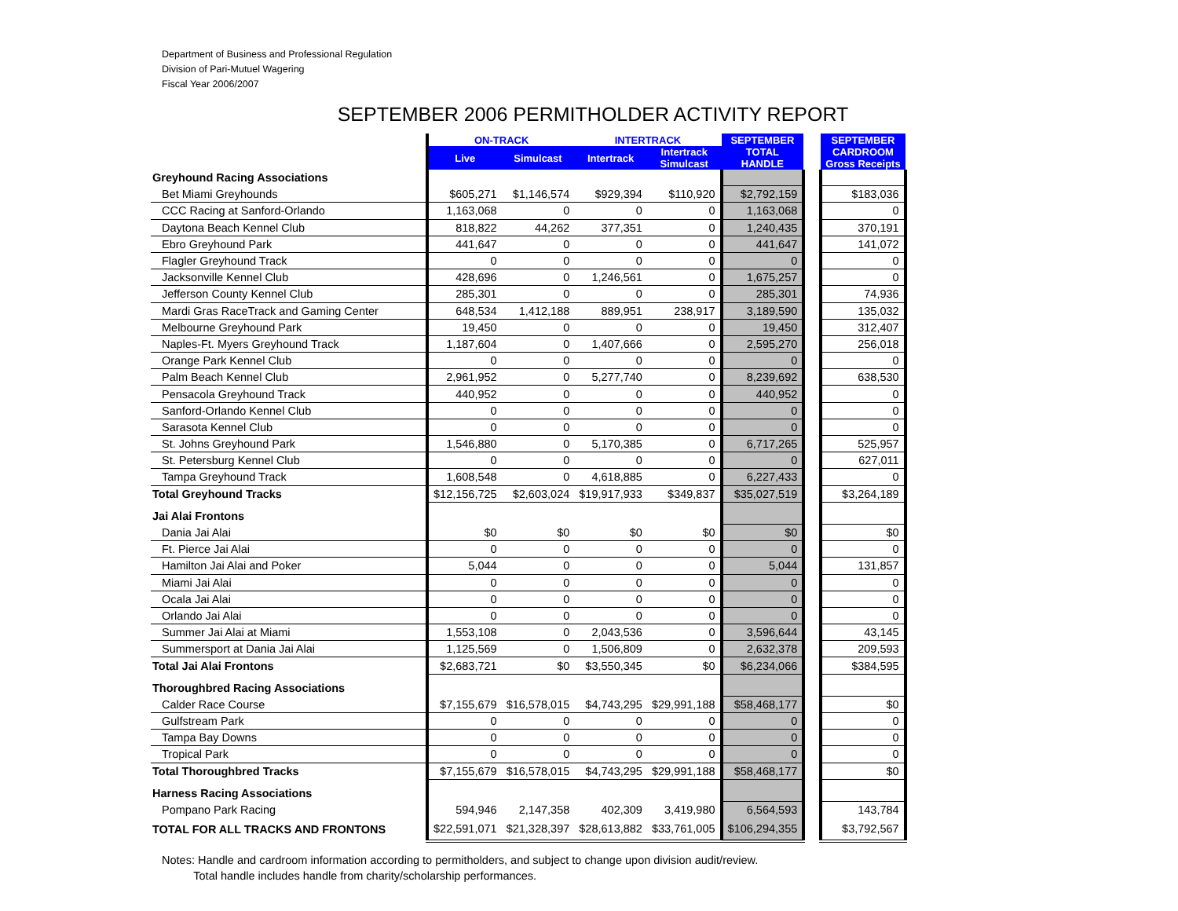Department of Business and Professional Regulation
Division of Pari-Mutuel Wagering
Fiscal Year 2006/2007
SEPTEMBER 2006 PERMITHOLDER ACTIVITY REPORT
| | ON-TRACK | | INTERTRACK | | SEPTEMBER | | SEPTEMBER |
| --- | --- | --- | --- | --- | --- | --- | --- |
| | Live | Simulcast | Intertrack | Intertrack Simulcast | TOTAL HANDLE | | CARDROOM Gross Receipts |
| Greyhound Racing Associations | | | | | | | |
| Bet Miami Greyhounds | $605,271 | $1,146,574 | $929,394 | $110,920 | $2,792,159 | | $183,036 |
| CCC Racing at Sanford-Orlando | 1,163,068 | 0 | 0 | 0 | 1,163,068 | | 0 |
| Daytona Beach Kennel Club | 818,822 | 44,262 | 377,351 | 0 | 1,240,435 | | 370,191 |
| Ebro Greyhound Park | 441,647 | 0 | 0 | 0 | 441,647 | | 141,072 |
| Flagler Greyhound Track | 0 | 0 | 0 | 0 | 0 | | 0 |
| Jacksonville Kennel Club | 428,696 | 0 | 1,246,561 | 0 | 1,675,257 | | 0 |
| Jefferson County Kennel Club | 285,301 | 0 | 0 | 0 | 285,301 | | 74,936 |
| Mardi Gras RaceTrack and Gaming Center | 648,534 | 1,412,188 | 889,951 | 238,917 | 3,189,590 | | 135,032 |
| Melbourne Greyhound Park | 19,450 | 0 | 0 | 0 | 19,450 | | 312,407 |
| Naples-Ft. Myers Greyhound Track | 1,187,604 | 0 | 1,407,666 | 0 | 2,595,270 | | 256,018 |
| Orange Park Kennel Club | 0 | 0 | 0 | 0 | 0 | | 0 |
| Palm Beach Kennel Club | 2,961,952 | 0 | 5,277,740 | 0 | 8,239,692 | | 638,530 |
| Pensacola Greyhound Track | 440,952 | 0 | 0 | 0 | 440,952 | | 0 |
| Sanford-Orlando Kennel Club | 0 | 0 | 0 | 0 | 0 | | 0 |
| Sarasota Kennel Club | 0 | 0 | 0 | 0 | 0 | | 0 |
| St. Johns Greyhound Park | 1,546,880 | 0 | 5,170,385 | 0 | 6,717,265 | | 525,957 |
| St. Petersburg Kennel Club | 0 | 0 | 0 | 0 | 0 | | 627,011 |
| Tampa Greyhound Track | 1,608,548 | 0 | 4,618,885 | 0 | 6,227,433 | | 0 |
| Total Greyhound Tracks | $12,156,725 | $2,603,024 | $19,917,933 | $349,837 | $35,027,519 | | $3,264,189 |
| Jai Alai Frontons | | | | | | | |
| Dania Jai Alai | $0 | $0 | $0 | $0 | $0 | | $0 |
| Ft. Pierce Jai Alai | 0 | 0 | 0 | 0 | 0 | | 0 |
| Hamilton Jai Alai and Poker | 5,044 | 0 | 0 | 0 | 5,044 | | 131,857 |
| Miami Jai Alai | 0 | 0 | 0 | 0 | 0 | | 0 |
| Ocala Jai Alai | 0 | 0 | 0 | 0 | 0 | | 0 |
| Orlando Jai Alai | 0 | 0 | 0 | 0 | 0 | | 0 |
| Summer Jai Alai at Miami | 1,553,108 | 0 | 2,043,536 | 0 | 3,596,644 | | 43,145 |
| Summersport at Dania Jai Alai | 1,125,569 | 0 | 1,506,809 | 0 | 2,632,378 | | 209,593 |
| Total Jai Alai Frontons | $2,683,721 | $0 | $3,550,345 | $0 | $6,234,066 | | $384,595 |
| Thoroughbred Racing Associations | | | | | | | |
| Calder Race Course | $7,155,679 | $16,578,015 | $4,743,295 | $29,991,188 | $58,468,177 | | $0 |
| Gulfstream Park | 0 | 0 | 0 | 0 | 0 | | 0 |
| Tampa Bay Downs | 0 | 0 | 0 | 0 | 0 | | 0 |
| Tropical Park | 0 | 0 | 0 | 0 | 0 | | 0 |
| Total Thoroughbred Tracks | $7,155,679 | $16,578,015 | $4,743,295 | $29,991,188 | $58,468,177 | | $0 |
| Harness Racing Associations | | | | | | | |
| Pompano Park Racing | 594,946 | 2,147,358 | 402,309 | 3,419,980 | 6,564,593 | | 143,784 |
| TOTAL FOR ALL TRACKS AND FRONTONS | $22,591,071 | $21,328,397 | $28,613,882 | $33,761,005 | $106,294,355 | | $3,792,567 |
Notes: Handle and cardroom information according to permitholders, and subject to change upon division audit/review.
Total handle includes handle from charity/scholarship performances.